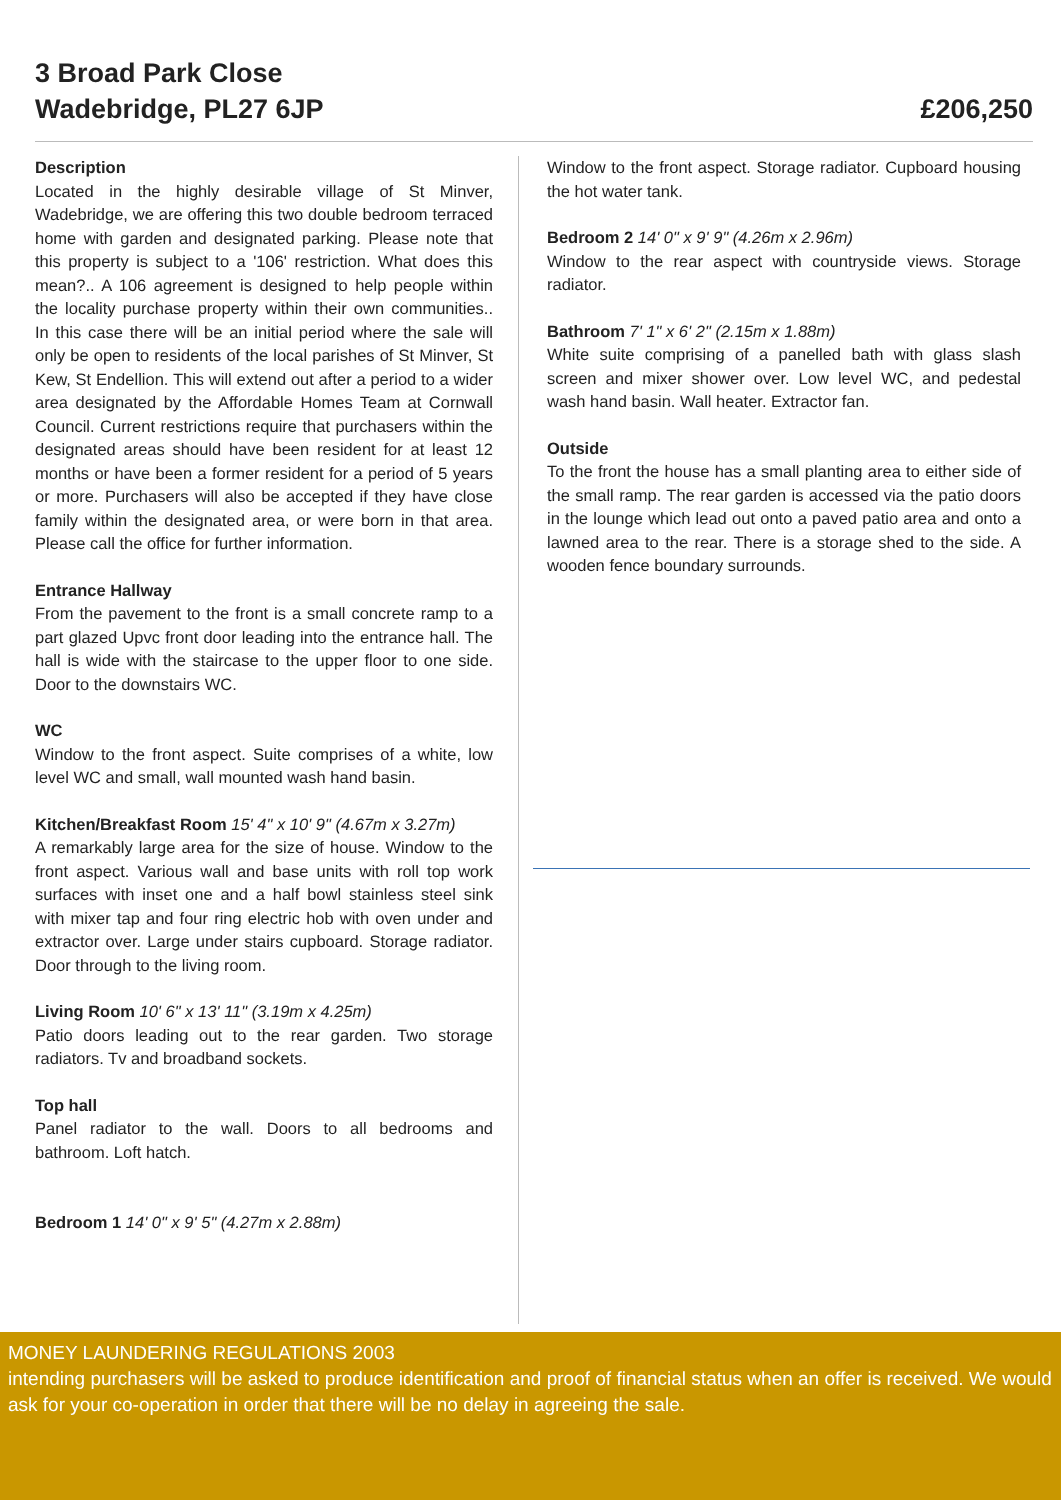3 Broad Park Close
Wadebridge, PL27 6JP
£206,250
Description
Located in the highly desirable village of St Minver, Wadebridge, we are offering this two double bedroom terraced home with garden and designated parking. Please note that this property is subject to a '106' restriction. What does this mean?.. A 106 agreement is designed to help people within the locality purchase property within their own communities.. In this case there will be an initial period where the sale will only be open to residents of the local parishes of St Minver, St Kew, St Endellion. This will extend out after a period to a wider area designated by the Affordable Homes Team at Cornwall Council. Current restrictions require that purchasers within the designated areas should have been resident for at least 12 months or have been a former resident for a period of 5 years or more. Purchasers will also be accepted if they have close family within the designated area, or were born in that area. Please call the office for further information.
Entrance Hallway
From the pavement to the front is a small concrete ramp to a part glazed Upvc front door leading into the entrance hall. The hall is wide with the staircase to the upper floor to one side. Door to the downstairs WC.
WC
Window to the front aspect. Suite comprises of a white, low level WC and small, wall mounted wash hand basin.
Kitchen/Breakfast Room 15' 4" x 10' 9" (4.67m x 3.27m)
A remarkably large area for the size of house. Window to the front aspect. Various wall and base units with roll top work surfaces with inset one and a half bowl stainless steel sink with mixer tap and four ring electric hob with oven under and extractor over. Large under stairs cupboard. Storage radiator. Door through to the living room.
Living Room 10' 6" x 13' 11" (3.19m x 4.25m)
Patio doors leading out to the rear garden. Two storage radiators. Tv and broadband sockets.
Top hall
Panel radiator to the wall. Doors to all bedrooms and bathroom. Loft hatch.
Bedroom 1 14' 0" x 9' 5" (4.27m x 2.88m)
Window to the front aspect. Storage radiator. Cupboard housing the hot water tank.
Bedroom 2 14' 0" x 9' 9" (4.26m x 2.96m)
Window to the rear aspect with countryside views. Storage radiator.
Bathroom 7' 1" x 6' 2" (2.15m x 1.88m)
White suite comprising of a panelled bath with glass slash screen and mixer shower over. Low level WC, and pedestal wash hand basin. Wall heater. Extractor fan.
Outside
To the front the house has a small planting area to either side of the small ramp. The rear garden is accessed via the patio doors in the lounge which lead out onto a paved patio area and onto a lawned area to the rear. There is a storage shed to the side. A wooden fence boundary surrounds.
MONEY LAUNDERING REGULATIONS 2003
intending purchasers will be asked to produce identification and proof of financial status when an offer is received. We would ask for your co-operation in order that there will be no delay in agreeing the sale.